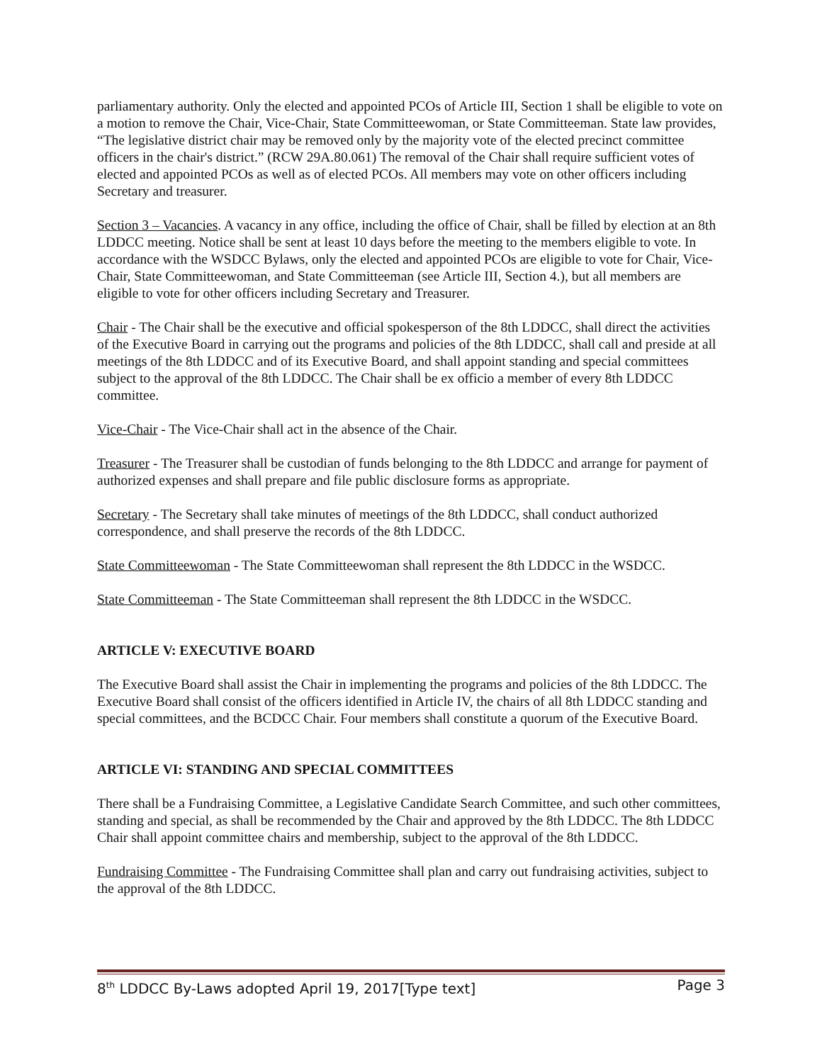parliamentary authority. Only the elected and appointed PCOs of Article III, Section 1 shall be eligible to vote on a motion to remove the Chair, Vice-Chair, State Committeewoman, or State Committeeman. State law provides, “The legislative district chair may be removed only by the majority vote of the elected precinct committee officers in the chair's district.” (RCW 29A.80.061) The removal of the Chair shall require sufficient votes of elected and appointed PCOs as well as of elected PCOs. All members may vote on other officers including Secretary and treasurer.
Section 3 – Vacancies. A vacancy in any office, including the office of Chair, shall be filled by election at an 8th LDDCC meeting. Notice shall be sent at least 10 days before the meeting to the members eligible to vote. In accordance with the WSDCC Bylaws, only the elected and appointed PCOs are eligible to vote for Chair, Vice-Chair, State Committeewoman, and State Committeeman (see Article III, Section 4.), but all members are eligible to vote for other officers including Secretary and Treasurer.
Chair - The Chair shall be the executive and official spokesperson of the 8th LDDCC, shall direct the activities of the Executive Board in carrying out the programs and policies of the 8th LDDCC, shall call and preside at all meetings of the 8th LDDCC and of its Executive Board, and shall appoint standing and special committees subject to the approval of the 8th LDDCC. The Chair shall be ex officio a member of every 8th LDDCC committee.
Vice-Chair - The Vice-Chair shall act in the absence of the Chair.
Treasurer - The Treasurer shall be custodian of funds belonging to the 8th LDDCC and arrange for payment of authorized expenses and shall prepare and file public disclosure forms as appropriate.
Secretary - The Secretary shall take minutes of meetings of the 8th LDDCC, shall conduct authorized correspondence, and shall preserve the records of the 8th LDDCC.
State Committeewoman - The State Committeewoman shall represent the 8th LDDCC in the WSDCC.
State Committeeman - The State Committeeman shall represent the 8th LDDCC in the WSDCC.
ARTICLE V: EXECUTIVE BOARD
The Executive Board shall assist the Chair in implementing the programs and policies of the 8th LDDCC. The Executive Board shall consist of the officers identified in Article IV, the chairs of all 8th LDDCC standing and special committees, and the BCDCC Chair. Four members shall constitute a quorum of the Executive Board.
ARTICLE VI: STANDING AND SPECIAL COMMITTEES
There shall be a Fundraising Committee, a Legislative Candidate Search Committee, and such other committees, standing and special, as shall be recommended by the Chair and approved by the 8th LDDCC. The 8th LDDCC Chair shall appoint committee chairs and membership, subject to the approval of the 8th LDDCC.
Fundraising Committee - The Fundraising Committee shall plan and carry out fundraising activities, subject to the approval of the 8th LDDCC.
8<sup>th</sup> LDDCC By-Laws adopted April 19, 2017[Type text] Page 3